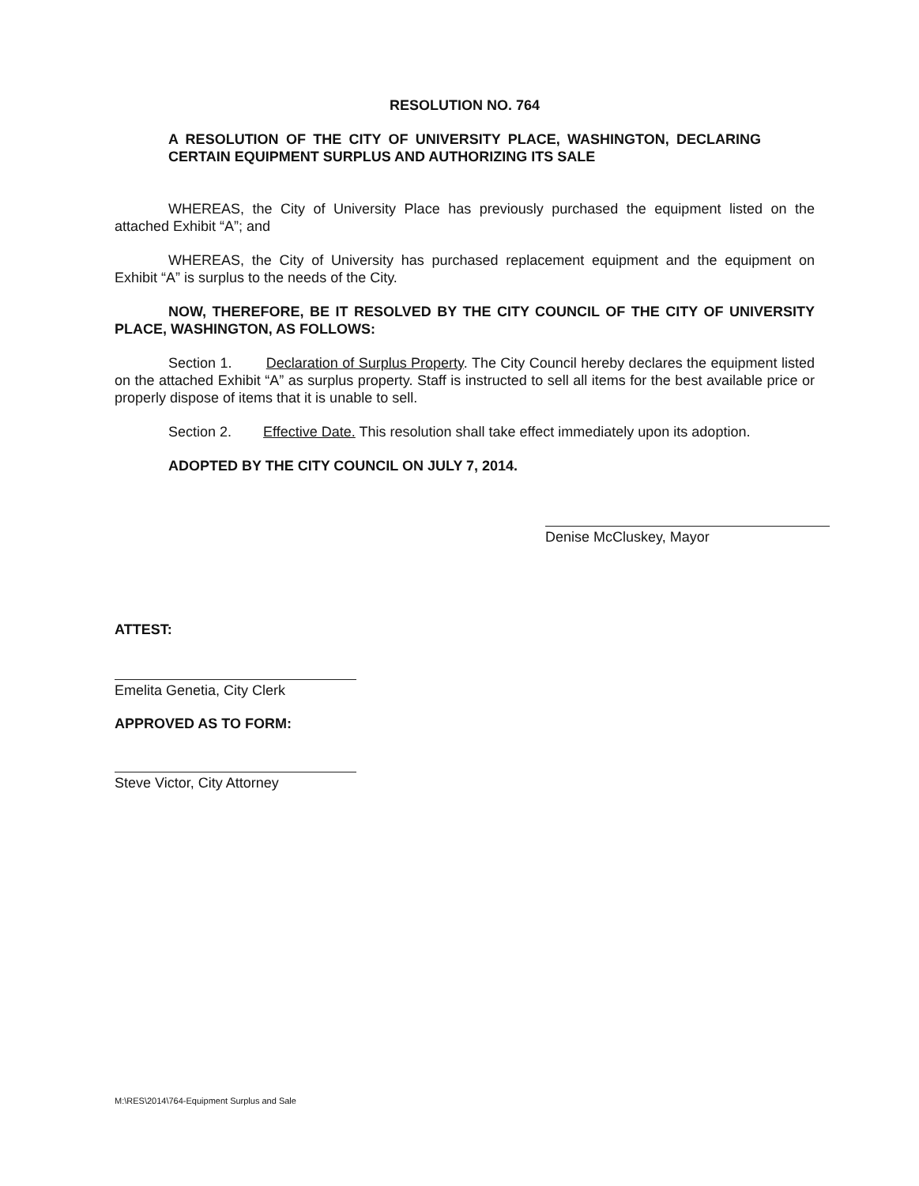RESOLUTION NO. 764
A RESOLUTION OF THE CITY OF UNIVERSITY PLACE, WASHINGTON, DECLARING CERTAIN EQUIPMENT SURPLUS AND AUTHORIZING ITS SALE
WHEREAS, the City of University Place has previously purchased the equipment listed on the attached Exhibit “A”; and
WHEREAS, the City of University has purchased replacement equipment and the equipment on Exhibit “A” is surplus to the needs of the City.
NOW, THEREFORE, BE IT RESOLVED BY THE CITY COUNCIL OF THE CITY OF UNIVERSITY PLACE, WASHINGTON, AS FOLLOWS:
Section 1. Declaration of Surplus Property. The City Council hereby declares the equipment listed on the attached Exhibit “A” as surplus property. Staff is instructed to sell all items for the best available price or properly dispose of items that it is unable to sell.
Section 2. Effective Date. This resolution shall take effect immediately upon its adoption.
ADOPTED BY THE CITY COUNCIL ON JULY 7, 2014.
Denise McCluskey, Mayor
ATTEST:
Emelita Genetia, City Clerk
APPROVED AS TO FORM:
Steve Victor, City Attorney
M:\RES\2014\764-Equipment Surplus and Sale